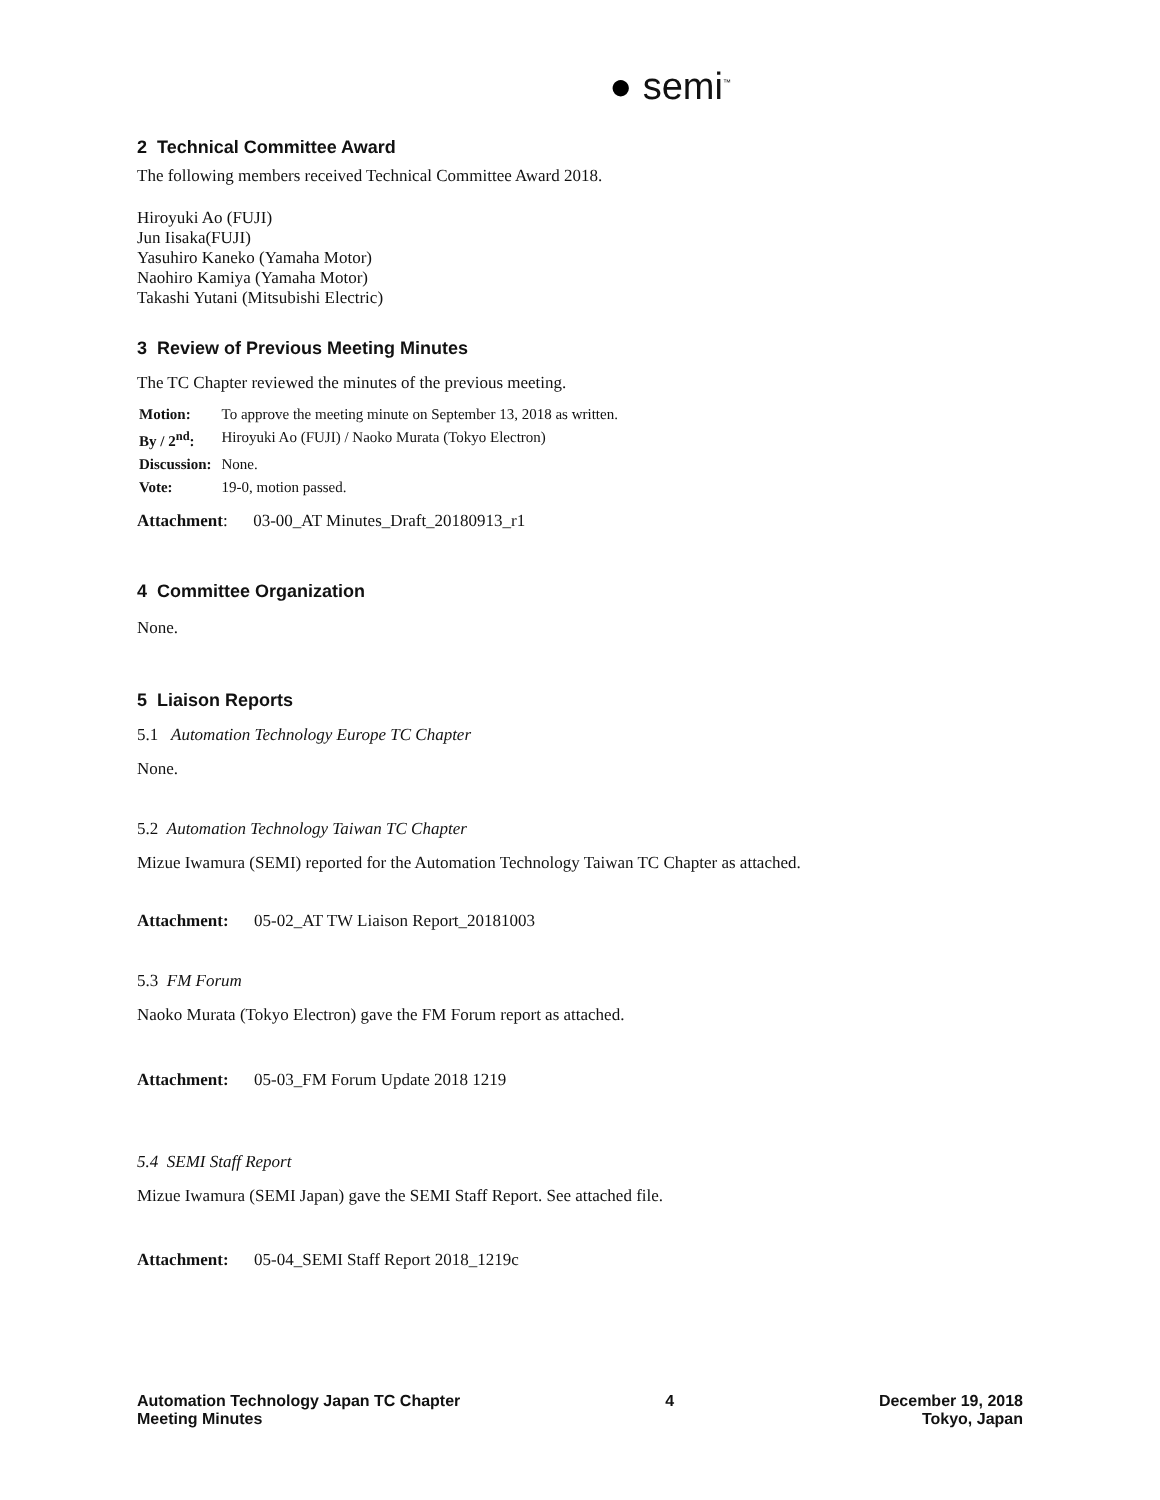● semi<sup>™</sup>
2 Technical Committee Award
The following members received Technical Committee Award 2018.
Hiroyuki Ao (FUJI)
Jun Iisaka(FUJI)
Yasuhiro Kaneko (Yamaha Motor)
Naohiro Kamiya (Yamaha Motor)
Takashi Yutani (Mitsubishi Electric)
3 Review of Previous Meeting Minutes
The TC Chapter reviewed the minutes of the previous meeting.
| Motion: | To approve the meeting minute on September 13, 2018 as written. |
| By / 2<sup>nd</sup>: | Hiroyuki Ao (FUJI) / Naoko Murata (Tokyo Electron) |
| Discussion: | None. |
| Vote: | 19-0, motion passed. |
Attachment: 03-00_AT Minutes_Draft_20180913_r1
4 Committee Organization
None.
5 Liaison Reports
5.1 Automation Technology Europe TC Chapter
None.
5.2 Automation Technology Taiwan TC Chapter
Mizue Iwamura (SEMI) reported for the Automation Technology Taiwan TC Chapter as attached.
Attachment: 05-02_AT TW Liaison Report_20181003
5.3 FM Forum
Naoko Murata (Tokyo Electron) gave the FM Forum report as attached.
Attachment: 05-03_FM Forum Update 2018 1219
5.4 SEMI Staff Report
Mizue Iwamura (SEMI Japan) gave the SEMI Staff Report. See attached file.
Attachment: 05-04_SEMI Staff Report 2018_1219c
Automation Technology Japan TC Chapter
Meeting Minutes
4 December 19, 2018
Tokyo, Japan